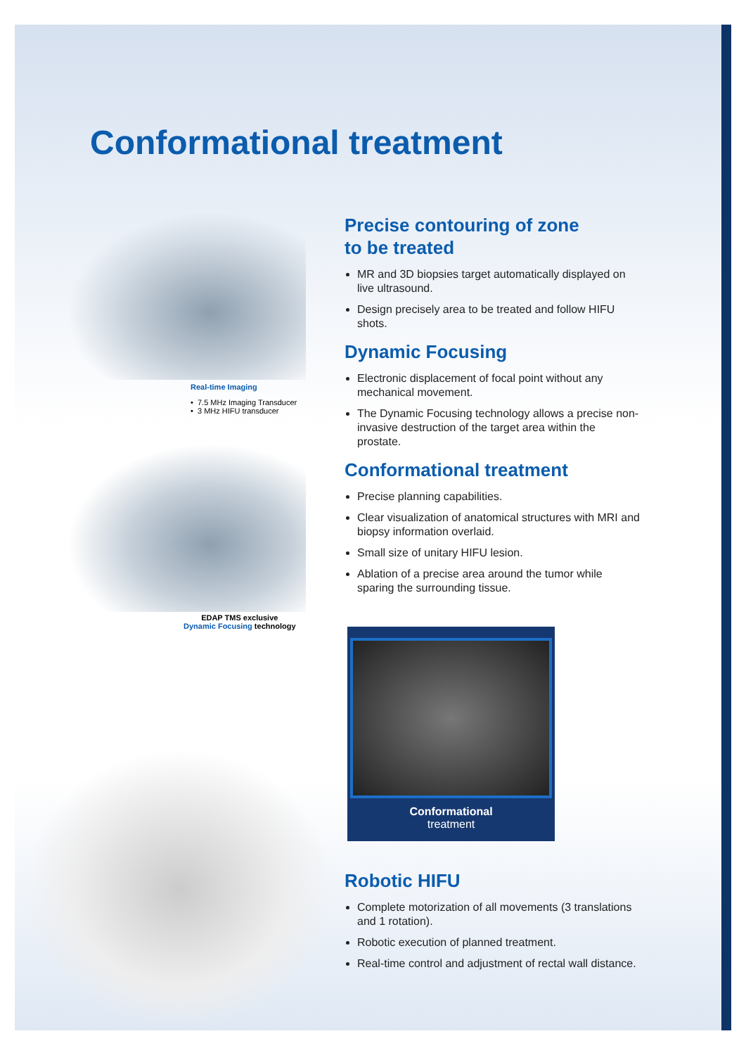Conformational treatment
Real-time Imaging
• 7.5 MHz Imaging Transducer
• 3 MHz HIFU transducer
EDAP TMS exclusive
Dynamic Focusing technology
Precise contouring of zone
to be treated
MR and 3D biopsies target automatically displayed on live ultrasound.
Design precisely area to be treated and follow HIFU shots.
Dynamic Focusing
Electronic displacement of focal point without any mechanical movement.
The Dynamic Focusing technology allows a precise non-invasive destruction of the target area within the prostate.
Conformational treatment
Precise planning capabilities.
Clear visualization of anatomical structures with MRI and biopsy information overlaid.
Small size of unitary HIFU lesion.
Ablation of a precise area around the tumor while sparing the surrounding tissue.
Conformational
treatment
Robotic HIFU
Complete motorization of all movements (3 translations and 1 rotation).
Robotic execution of planned treatment.
Real-time control and adjustment of rectal wall distance.